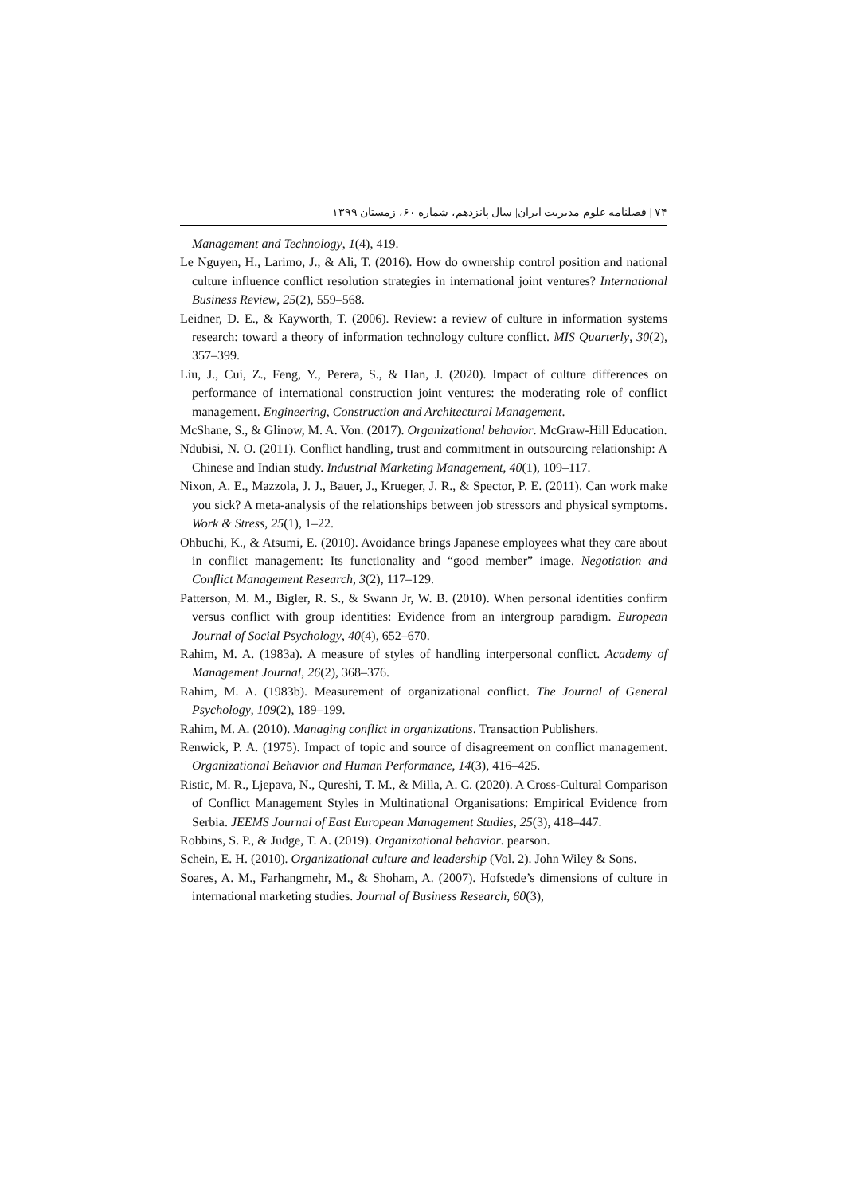۷۴ | فصلنامه علوم مدیریت ایران| سال پانزدهم، شماره ۶۰، زمستان ۱۳۹۹
Management and Technology, 1(4), 419.
Le Nguyen, H., Larimo, J., & Ali, T. (2016). How do ownership control position and national culture influence conflict resolution strategies in international joint ventures? International Business Review, 25(2), 559–568.
Leidner, D. E., & Kayworth, T. (2006). Review: a review of culture in information systems research: toward a theory of information technology culture conflict. MIS Quarterly, 30(2), 357–399.
Liu, J., Cui, Z., Feng, Y., Perera, S., & Han, J. (2020). Impact of culture differences on performance of international construction joint ventures: the moderating role of conflict management. Engineering, Construction and Architectural Management.
McShane, S., & Glinow, M. A. Von. (2017). Organizational behavior. McGraw-Hill Education.
Ndubisi, N. O. (2011). Conflict handling, trust and commitment in outsourcing relationship: A Chinese and Indian study. Industrial Marketing Management, 40(1), 109–117.
Nixon, A. E., Mazzola, J. J., Bauer, J., Krueger, J. R., & Spector, P. E. (2011). Can work make you sick? A meta-analysis of the relationships between job stressors and physical symptoms. Work & Stress, 25(1), 1–22.
Ohbuchi, K., & Atsumi, E. (2010). Avoidance brings Japanese employees what they care about in conflict management: Its functionality and “good member” image. Negotiation and Conflict Management Research, 3(2), 117–129.
Patterson, M. M., Bigler, R. S., & Swann Jr, W. B. (2010). When personal identities confirm versus conflict with group identities: Evidence from an intergroup paradigm. European Journal of Social Psychology, 40(4), 652–670.
Rahim, M. A. (1983a). A measure of styles of handling interpersonal conflict. Academy of Management Journal, 26(2), 368–376.
Rahim, M. A. (1983b). Measurement of organizational conflict. The Journal of General Psychology, 109(2), 189–199.
Rahim, M. A. (2010). Managing conflict in organizations. Transaction Publishers.
Renwick, P. A. (1975). Impact of topic and source of disagreement on conflict management. Organizational Behavior and Human Performance, 14(3), 416–425.
Ristic, M. R., Ljepava, N., Qureshi, T. M., & Milla, A. C. (2020). A Cross-Cultural Comparison of Conflict Management Styles in Multinational Organisations: Empirical Evidence from Serbia. JEEMS Journal of East European Management Studies, 25(3), 418–447.
Robbins, S. P., & Judge, T. A. (2019). Organizational behavior. pearson.
Schein, E. H. (2010). Organizational culture and leadership (Vol. 2). John Wiley & Sons.
Soares, A. M., Farhangmehr, M., & Shoham, A. (2007). Hofstede’s dimensions of culture in international marketing studies. Journal of Business Research, 60(3),